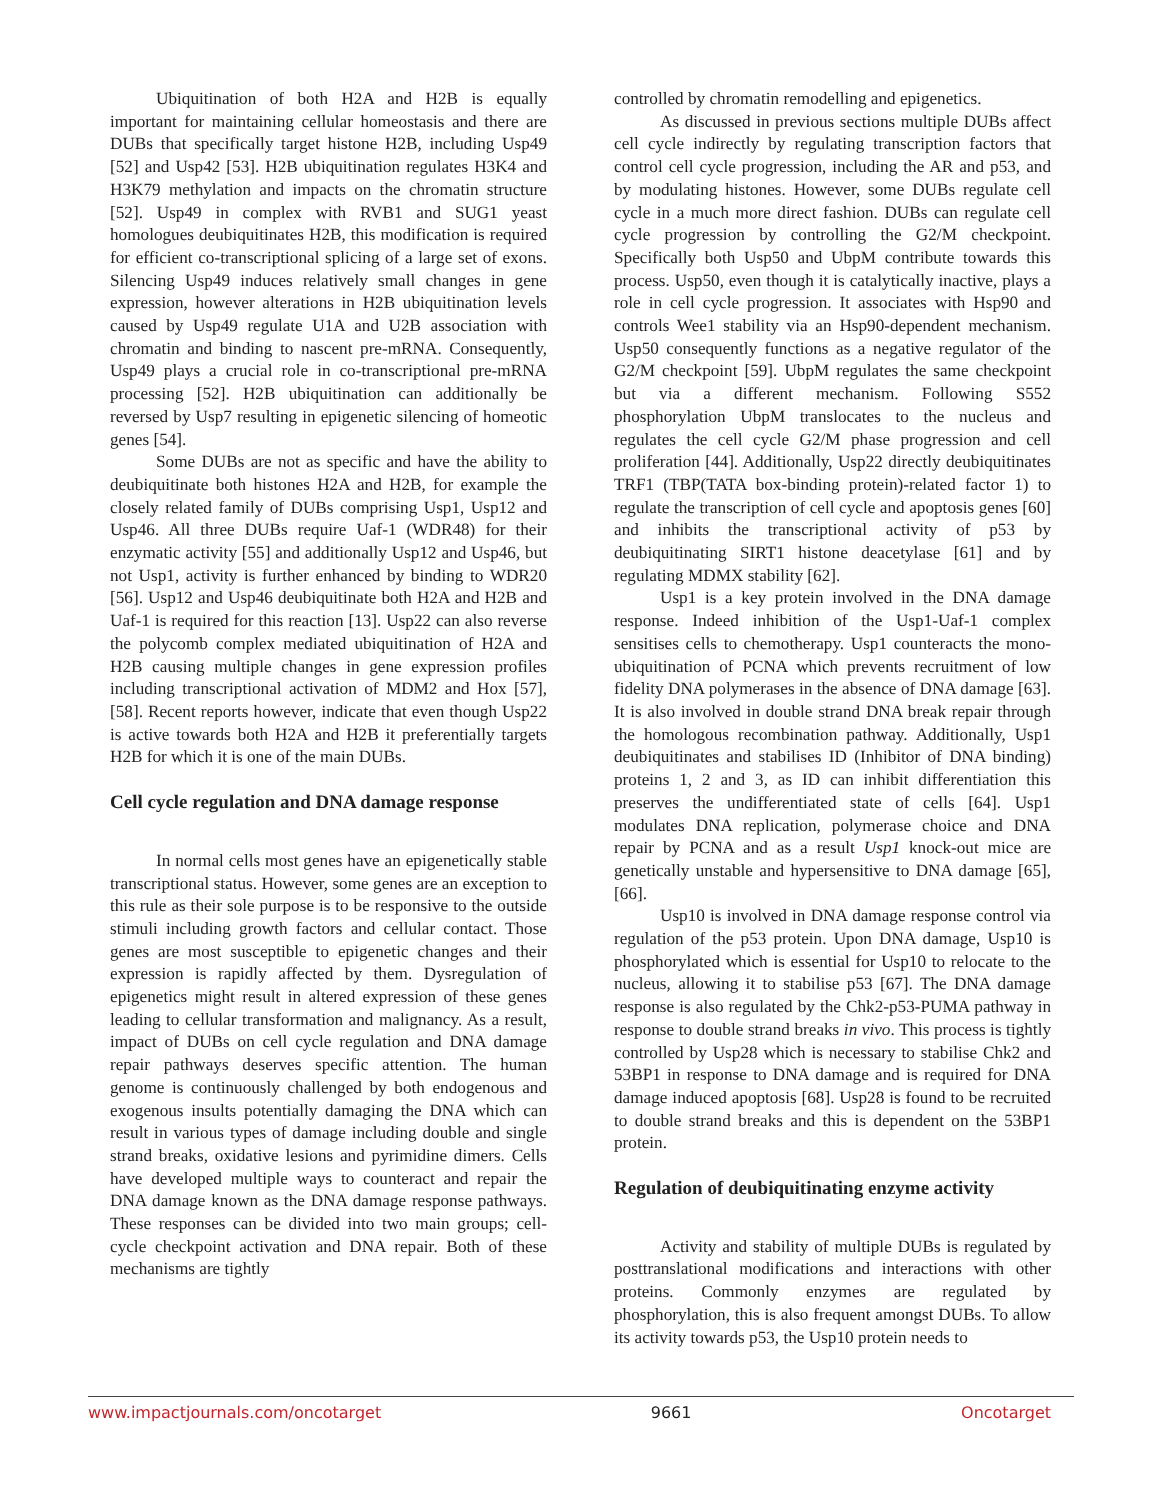Ubiquitination of both H2A and H2B is equally important for maintaining cellular homeostasis and there are DUBs that specifically target histone H2B, including Usp49 [52] and Usp42 [53]. H2B ubiquitination regulates H3K4 and H3K79 methylation and impacts on the chromatin structure [52]. Usp49 in complex with RVB1 and SUG1 yeast homologues deubiquitinates H2B, this modification is required for efficient co-transcriptional splicing of a large set of exons. Silencing Usp49 induces relatively small changes in gene expression, however alterations in H2B ubiquitination levels caused by Usp49 regulate U1A and U2B association with chromatin and binding to nascent pre-mRNA. Consequently, Usp49 plays a crucial role in co-transcriptional pre-mRNA processing [52]. H2B ubiquitination can additionally be reversed by Usp7 resulting in epigenetic silencing of homeotic genes [54].
Some DUBs are not as specific and have the ability to deubiquitinate both histones H2A and H2B, for example the closely related family of DUBs comprising Usp1, Usp12 and Usp46. All three DUBs require Uaf-1 (WDR48) for their enzymatic activity [55] and additionally Usp12 and Usp46, but not Usp1, activity is further enhanced by binding to WDR20 [56]. Usp12 and Usp46 deubiquitinate both H2A and H2B and Uaf-1 is required for this reaction [13]. Usp22 can also reverse the polycomb complex mediated ubiquitination of H2A and H2B causing multiple changes in gene expression profiles including transcriptional activation of MDM2 and Hox [57], [58]. Recent reports however, indicate that even though Usp22 is active towards both H2A and H2B it preferentially targets H2B for which it is one of the main DUBs.
Cell cycle regulation and DNA damage response
In normal cells most genes have an epigenetically stable transcriptional status. However, some genes are an exception to this rule as their sole purpose is to be responsive to the outside stimuli including growth factors and cellular contact. Those genes are most susceptible to epigenetic changes and their expression is rapidly affected by them. Dysregulation of epigenetics might result in altered expression of these genes leading to cellular transformation and malignancy. As a result, impact of DUBs on cell cycle regulation and DNA damage repair pathways deserves specific attention. The human genome is continuously challenged by both endogenous and exogenous insults potentially damaging the DNA which can result in various types of damage including double and single strand breaks, oxidative lesions and pyrimidine dimers. Cells have developed multiple ways to counteract and repair the DNA damage known as the DNA damage response pathways. These responses can be divided into two main groups; cell-cycle checkpoint activation and DNA repair. Both of these mechanisms are tightly
controlled by chromatin remodelling and epigenetics.
As discussed in previous sections multiple DUBs affect cell cycle indirectly by regulating transcription factors that control cell cycle progression, including the AR and p53, and by modulating histones. However, some DUBs regulate cell cycle in a much more direct fashion. DUBs can regulate cell cycle progression by controlling the G2/M checkpoint. Specifically both Usp50 and UbpM contribute towards this process. Usp50, even though it is catalytically inactive, plays a role in cell cycle progression. It associates with Hsp90 and controls Wee1 stability via an Hsp90-dependent mechanism. Usp50 consequently functions as a negative regulator of the G2/M checkpoint [59]. UbpM regulates the same checkpoint but via a different mechanism. Following S552 phosphorylation UbpM translocates to the nucleus and regulates the cell cycle G2/M phase progression and cell proliferation [44]. Additionally, Usp22 directly deubiquitinates TRF1 (TBP(TATA box-binding protein)-related factor 1) to regulate the transcription of cell cycle and apoptosis genes [60] and inhibits the transcriptional activity of p53 by deubiquitinating SIRT1 histone deacetylase [61] and by regulating MDMX stability [62].
Usp1 is a key protein involved in the DNA damage response. Indeed inhibition of the Usp1-Uaf-1 complex sensitises cells to chemotherapy. Usp1 counteracts the mono-ubiquitination of PCNA which prevents recruitment of low fidelity DNA polymerases in the absence of DNA damage [63]. It is also involved in double strand DNA break repair through the homologous recombination pathway. Additionally, Usp1 deubiquitinates and stabilises ID (Inhibitor of DNA binding) proteins 1, 2 and 3, as ID can inhibit differentiation this preserves the undifferentiated state of cells [64]. Usp1 modulates DNA replication, polymerase choice and DNA repair by PCNA and as a result Usp1 knock-out mice are genetically unstable and hypersensitive to DNA damage [65], [66].
Usp10 is involved in DNA damage response control via regulation of the p53 protein. Upon DNA damage, Usp10 is phosphorylated which is essential for Usp10 to relocate to the nucleus, allowing it to stabilise p53 [67]. The DNA damage response is also regulated by the Chk2-p53-PUMA pathway in response to double strand breaks in vivo. This process is tightly controlled by Usp28 which is necessary to stabilise Chk2 and 53BP1 in response to DNA damage and is required for DNA damage induced apoptosis [68]. Usp28 is found to be recruited to double strand breaks and this is dependent on the 53BP1 protein.
Regulation of deubiquitinating enzyme activity
Activity and stability of multiple DUBs is regulated by posttranslational modifications and interactions with other proteins. Commonly enzymes are regulated by phosphorylation, this is also frequent amongst DUBs. To allow its activity towards p53, the Usp10 protein needs to
www.impactjournals.com/oncotarget 9661 Oncotarget